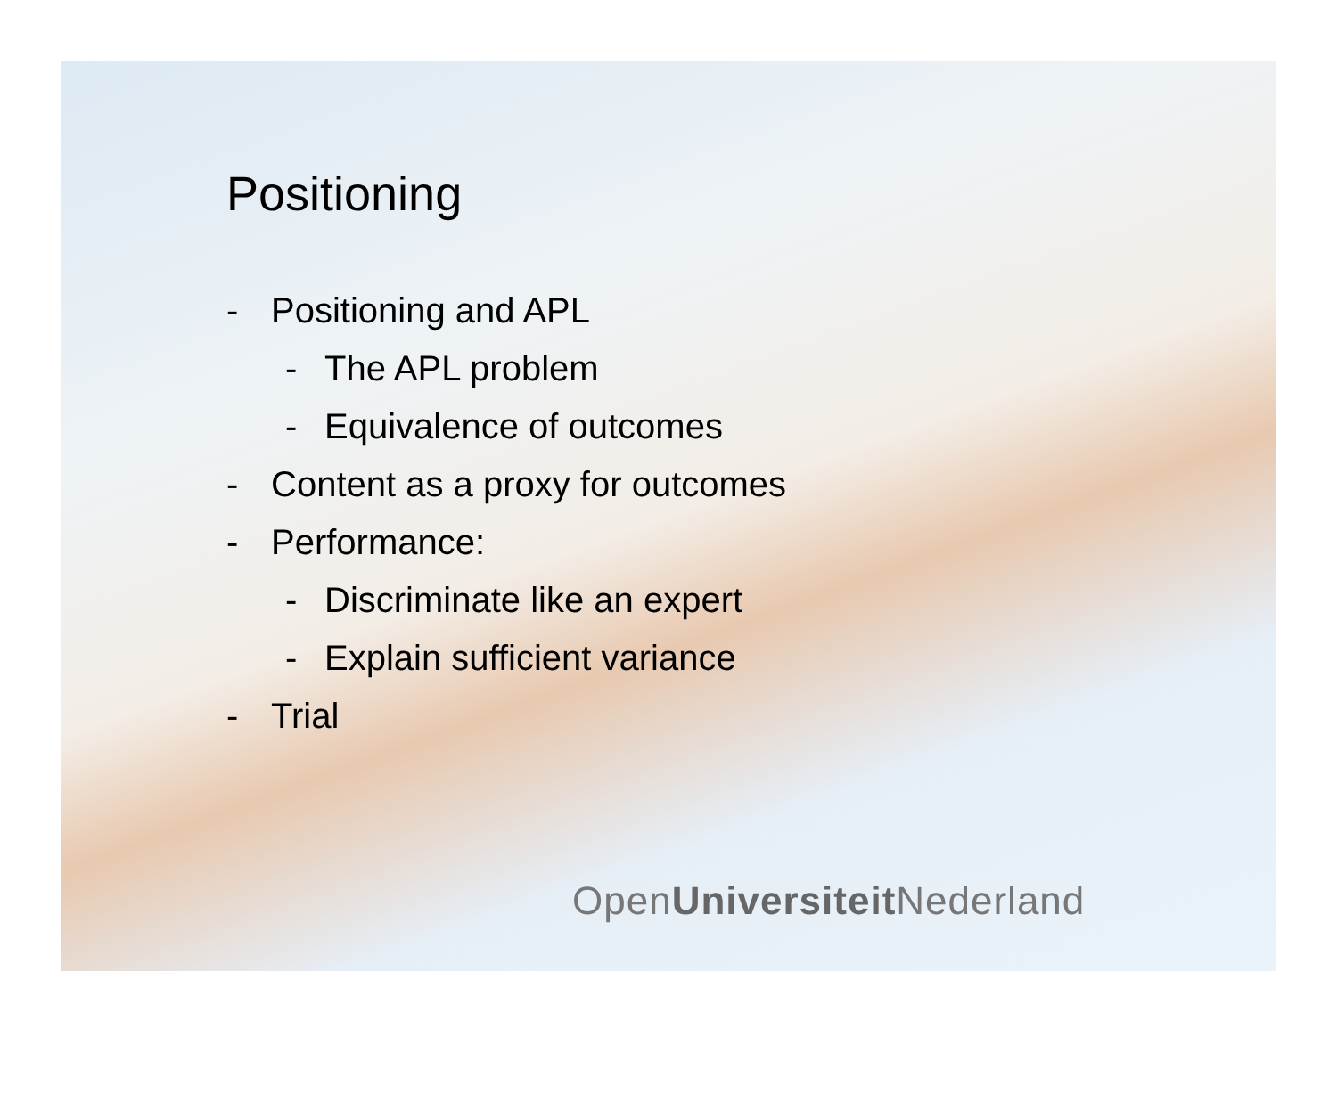Positioning
- Positioning and APL
- The APL problem
- Equivalence of outcomes
- Content as a proxy for outcomes
- Performance:
- Discriminate like an expert
- Explain sufficient variance
- Trial
OpenUniversiteit Nederland